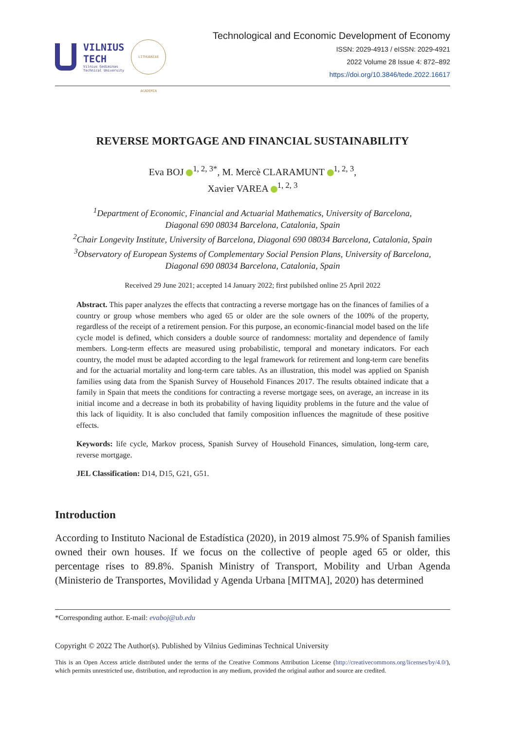VILNIUS
TECH
Vilnius Gediminas
Technical University
LITHUANIAE ACADEMIA
Technological and Economic Development of Economy
ISSN: 2029-4913 / eISSN: 2029-4921
2022 Volume 28 Issue 4: 872–892
https://doi.org/10.3846/tede.2022.16617
REVERSE MORTGAGE AND FINANCIAL SUSTAINABILITY
Eva BOJ <sup>1, 2, 3*</sup>, M. Mercè CLARAMUNT <sup>1, 2, 3</sup>,
Xavier VAREA <sup>1, 2, 3</sup>
<sup>1</sup> Department of Economic, Financial and Actuarial Mathematics, University of Barcelona,
Diagonal 690 08034 Barcelona, Catalonia, Spain
<sup>2</sup> Chair Longevity Institute, University of Barcelona, Diagonal 690 08034 Barcelona, Catalonia, Spain
<sup>3</sup> Observatory of European Systems of Complementary Social Pension Plans, University of Barcelona,
Diagonal 690 08034 Barcelona, Catalonia, Spain
Received 29 June 2021; accepted 14 January 2022; first pubilshed online 25 April 2022
Abstract. This paper analyzes the effects that contracting a reverse mortgage has on the finances of families of a country or group whose members who aged 65 or older are the sole owners of the 100% of the property, regardless of the receipt of a retirement pension. For this purpose, an economic-financial model based on the life cycle model is defined, which considers a double source of randomness: mortality and dependence of family members. Long-term effects are measured using probabilistic, temporal and monetary indicators. For each country, the model must be adapted according to the legal framework for retirement and long-term care benefits and for the actuarial mortality and long-term care tables. As an illustration, this model was applied on Spanish families using data from the Spanish Survey of Household Finances 2017. The results obtained indicate that a family in Spain that meets the conditions for contracting a reverse mortgage sees, on average, an increase in its initial income and a decrease in both its probability of having liquidity problems in the future and the value of this lack of liquidity. It is also concluded that family composition influences the magnitude of these positive effects.
Keywords: life cycle, Markov process, Spanish Survey of Household Finances, simulation, long-term care, reverse mortgage.
JEL Classification: D14, D15, G21, G51.
Introduction
According to Instituto Nacional de Estadística (2020), in 2019 almost 75.9% of Spanish families owned their own houses. If we focus on the collective of people aged 65 or older, this percentage rises to 89.8%. Spanish Ministry of Transport, Mobility and Urban Agenda (Ministerio de Transportes, Movilidad y Agenda Urbana [MITMA], 2020) has determined
*Corresponding author. E-mail: evaboj@ub.edu
Copyright © 2022 The Author(s). Published by Vilnius Gediminas Technical University
This is an Open Access article distributed under the terms of the Creative Commons Attribution License (http://creativecommons.org/licenses/by/4.0/), which permits unrestricted use, distribution, and reproduction in any medium, provided the original author and source are credited.